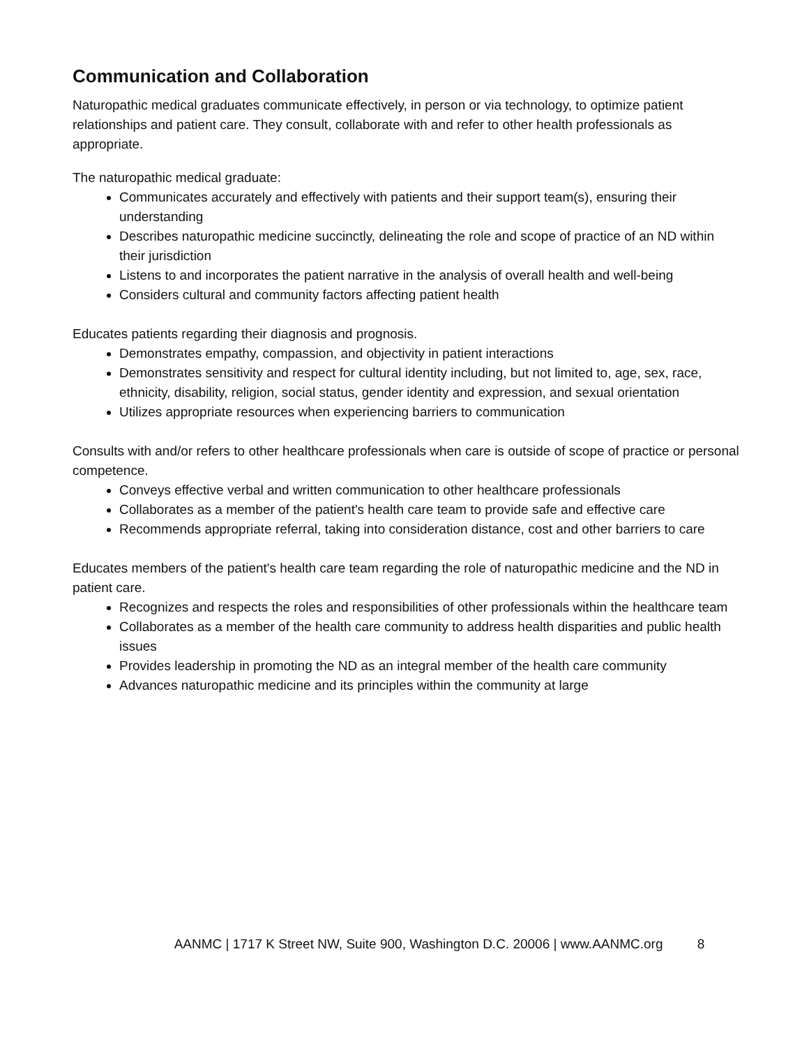Communication and Collaboration
Naturopathic medical graduates communicate effectively, in person or via technology, to optimize patient relationships and patient care. They consult, collaborate with and refer to other health professionals as appropriate.
The naturopathic medical graduate:
Communicates accurately and effectively with patients and their support team(s), ensuring their understanding
Describes naturopathic medicine succinctly, delineating the role and scope of practice of an ND within their jurisdiction
Listens to and incorporates the patient narrative in the analysis of overall health and well-being
Considers cultural and community factors affecting patient health
Educates patients regarding their diagnosis and prognosis.
Demonstrates empathy, compassion, and objectivity in patient interactions
Demonstrates sensitivity and respect for cultural identity including, but not limited to, age, sex, race, ethnicity, disability, religion, social status, gender identity and expression, and sexual orientation
Utilizes appropriate resources when experiencing barriers to communication
Consults with and/or refers to other healthcare professionals when care is outside of scope of practice or personal competence.
Conveys effective verbal and written communication to other healthcare professionals
Collaborates as a member of the patient's health care team to provide safe and effective care
Recommends appropriate referral, taking into consideration distance, cost and other barriers to care
Educates members of the patient's health care team regarding the role of naturopathic medicine and the ND in patient care.
Recognizes and respects the roles and responsibilities of other professionals within the healthcare team
Collaborates as a member of the health care community to address health disparities and public health issues
Provides leadership in promoting the ND as an integral member of the health care community
Advances naturopathic medicine and its principles within the community at large
AANMC | 1717 K Street NW, Suite 900, Washington D.C. 20006 | www.AANMC.org 8